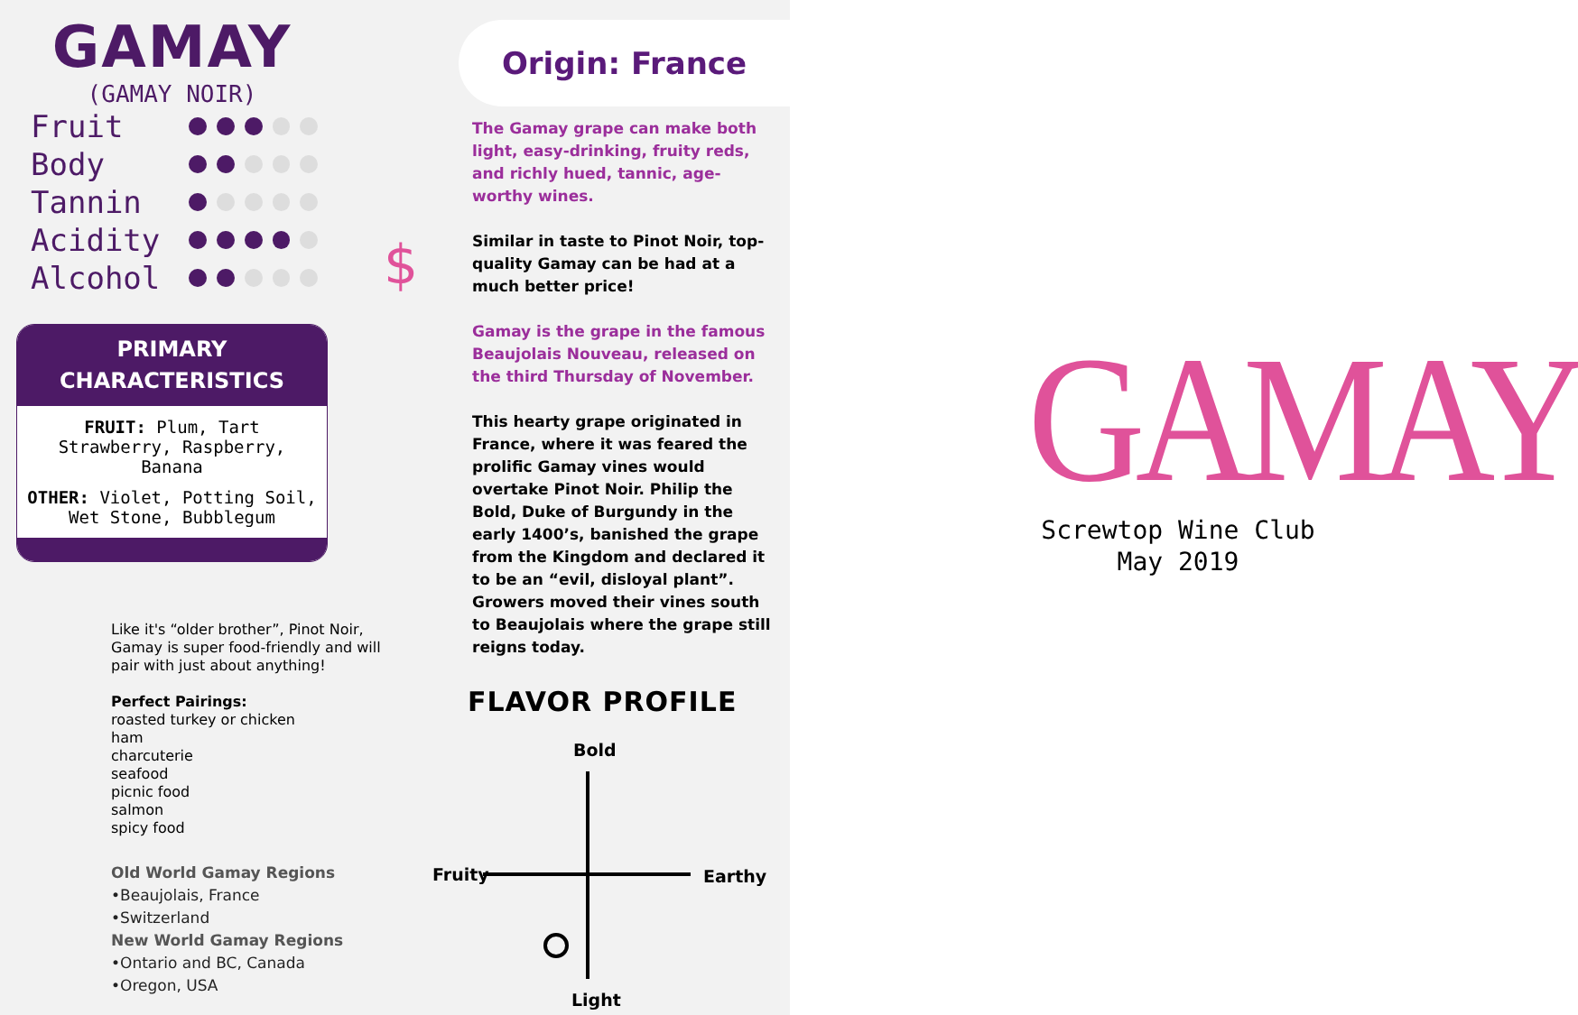GAMAY
(GAMAY NOIR)
Fruit
Body
Tannin
Acidity
Alcohol
PRIMARY
CHARACTERISTICS
FRUIT: Plum, Tart Strawberry, Raspberry, Banana
OTHER: Violet, Potting Soil, Wet Stone, Bubblegum
Like it's “older brother”, Pinot Noir, Gamay is super food-friendly and will pair with just about anything!
Perfect Pairings:
roasted turkey or chicken
ham
charcuterie
seafood
picnic food
salmon
spicy food
Old World Gamay Regions
•Beaujolais, France
•Switzerland
New World Gamay Regions
•Ontario and BC, Canada
•Oregon, USA
Origin: France
The Gamay grape can make both light, easy-drinking, fruity reds, and richly hued, tannic, age-worthy wines.
Similar in taste to Pinot Noir, top-quality Gamay can be had at a much better price!
Gamay is the grape in the famous Beaujolais Nouveau, released on the third Thursday of November.
This hearty grape originated in France, where it was feared the prolific Gamay vines would overtake Pinot Noir. Philip the Bold, Duke of Burgundy in the early 1400’s, banished the grape from the Kingdom and declared it to be an “evil, disloyal plant”. Growers moved their vines south to Beaujolais where the grape still reigns today.
$
FLAVOR PROFILE
Bold
Fruity Earthy
Light
GAMAY
Screwtop Wine Club
May 2019